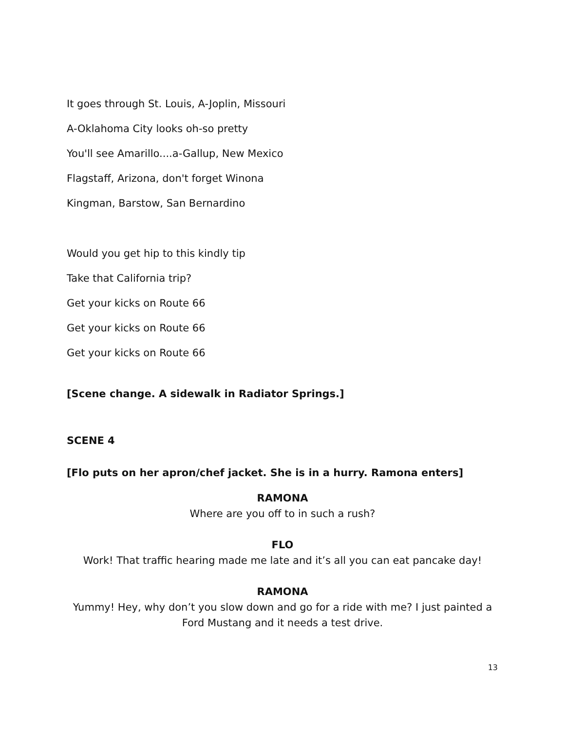It goes through St. Louis, A-Joplin, Missouri
A-Oklahoma City looks oh-so pretty
You'll see Amarillo....a-Gallup, New Mexico
Flagstaff, Arizona, don't forget Winona
Kingman, Barstow, San Bernardino
Would you get hip to this kindly tip
Take that California trip?
Get your kicks on Route 66
Get your kicks on Route 66
Get your kicks on Route 66
[Scene change. A sidewalk in Radiator Springs.]
SCENE 4
[Flo puts on her apron/chef jacket. She is in a hurry. Ramona enters]
RAMONA
Where are you off to in such a rush?
FLO
Work! That traffic hearing made me late and it’s all you can eat pancake day!
RAMONA
Yummy! Hey, why don’t you slow down and go for a ride with me? I just painted a Ford Mustang and it needs a test drive.
13